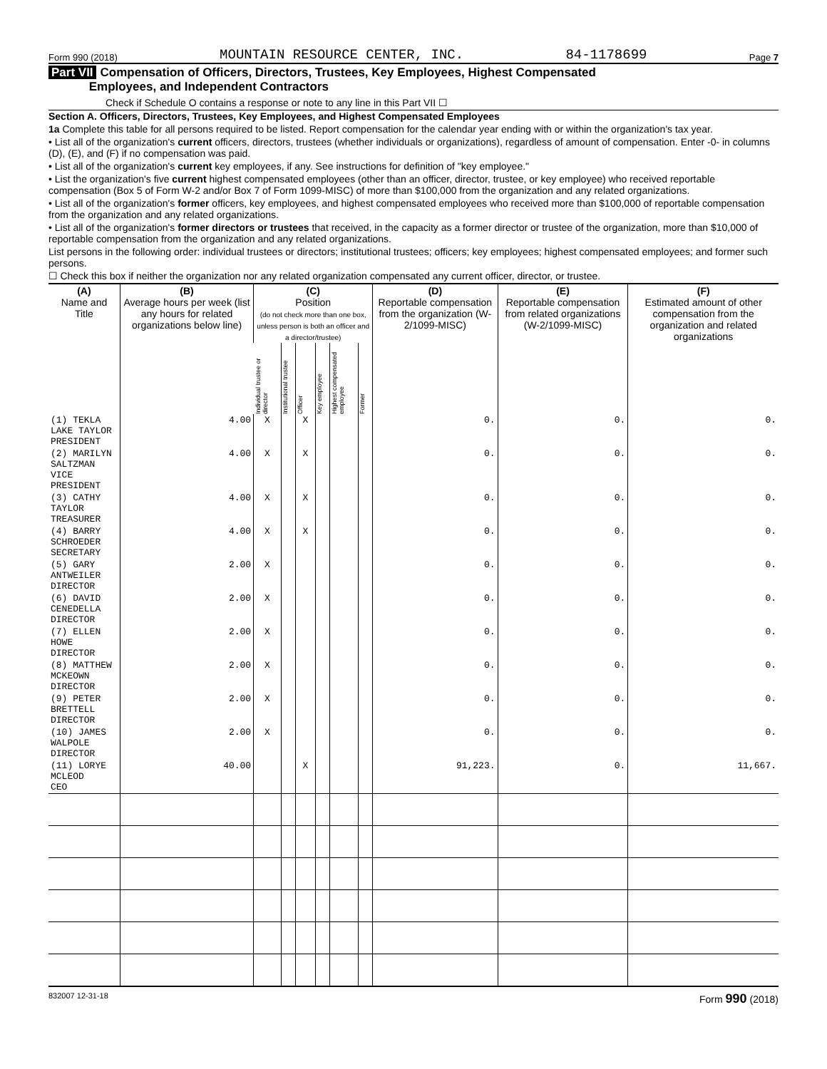Form 990 (2018) MOUNTAIN RESOURCE CENTER, INC. 84-1178699 Page 7
Part VII Compensation of Officers, Directors, Trustees, Key Employees, Highest Compensated
Employees, and Independent Contractors
Check if Schedule O contains a response or note to any line in this Part VII ☐
Section A. Officers, Directors, Trustees, Key Employees, and Highest Compensated Employees
1a Complete this table for all persons required to be listed. Report compensation for the calendar year ending with or within the organization's tax year.
• List all of the organization's current officers, directors, trustees (whether individuals or organizations), regardless of amount of compensation. Enter -0- in columns (D), (E), and (F) if no compensation was paid.
• List all of the organization's current key employees, if any. See instructions for definition of "key employee."
• List the organization's five current highest compensated employees (other than an officer, director, trustee, or key employee) who received reportable compensation (Box 5 of Form W-2 and/or Box 7 of Form 1099-MISC) of more than $100,000 from the organization and any related organizations.
• List all of the organization's former officers, key employees, and highest compensated employees who received more than $100,000 of reportable compensation from the organization and any related organizations.
• List all of the organization's former directors or trustees that received, in the capacity as a former director or trustee of the organization, more than $10,000 of reportable compensation from the organization and any related organizations.
List persons in the following order: individual trustees or directors; institutional trustees; officers; key employees; highest compensated employees; and former such persons.
☐ Check this box if neither the organization nor any related organization compensated any current officer, director, or trustee.
| (A) Name and Title | (B) Average hours per week (list any hours for related organizations below line) | (C) Position (do not check more than one box, unless person is both an officer and a director/trustee) | | | | | | (D) Reportable compensation from the organization (W-2/1099-MISC) | (E) Reportable compensation from related organizations (W-2/1099-MISC) | (F) Estimated amount of other compensation from the organization and related organizations |
| --- | --- | --- | --- | --- | --- | --- | --- | --- | --- | --- |
| | | Individual trustee or director | Institutional trustee | Officer | Key employee | Highest compensated employee | Former | | | |
| (1) TEKLA LAKE TAYLOR PRESIDENT | 4.00 | X | | X | | | | 0. | 0. | 0. |
| (2) MARILYN SALTZMAN VICE PRESIDENT | 4.00 | X | | X | | | | 0. | 0. | 0. |
| (3) CATHY TAYLOR TREASURER | 4.00 | X | | X | | | | 0. | 0. | 0. |
| (4) BARRY SCHROEDER SECRETARY | 4.00 | X | | X | | | | 0. | 0. | 0. |
| (5) GARY ANTWEILER DIRECTOR | 2.00 | X | | | | | | 0. | 0. | 0. |
| (6) DAVID CENEDELLA DIRECTOR | 2.00 | X | | | | | | 0. | 0. | 0. |
| (7) ELLEN HOWE DIRECTOR | 2.00 | X | | | | | | 0. | 0. | 0. |
| (8) MATTHEW MCKEOWN DIRECTOR | 2.00 | X | | | | | | 0. | 0. | 0. |
| (9) PETER BRETTELL DIRECTOR | 2.00 | X | | | | | | 0. | 0. | 0. |
| (10) JAMES WALPOLE DIRECTOR | 2.00 | X | | | | | | 0. | 0. | 0. |
| (11) LORYE MCLEOD CEO | 40.00 | | | X | | | | 91,223. | 0. | 11,667. |
832007 12-31-18 Form 990 (2018)